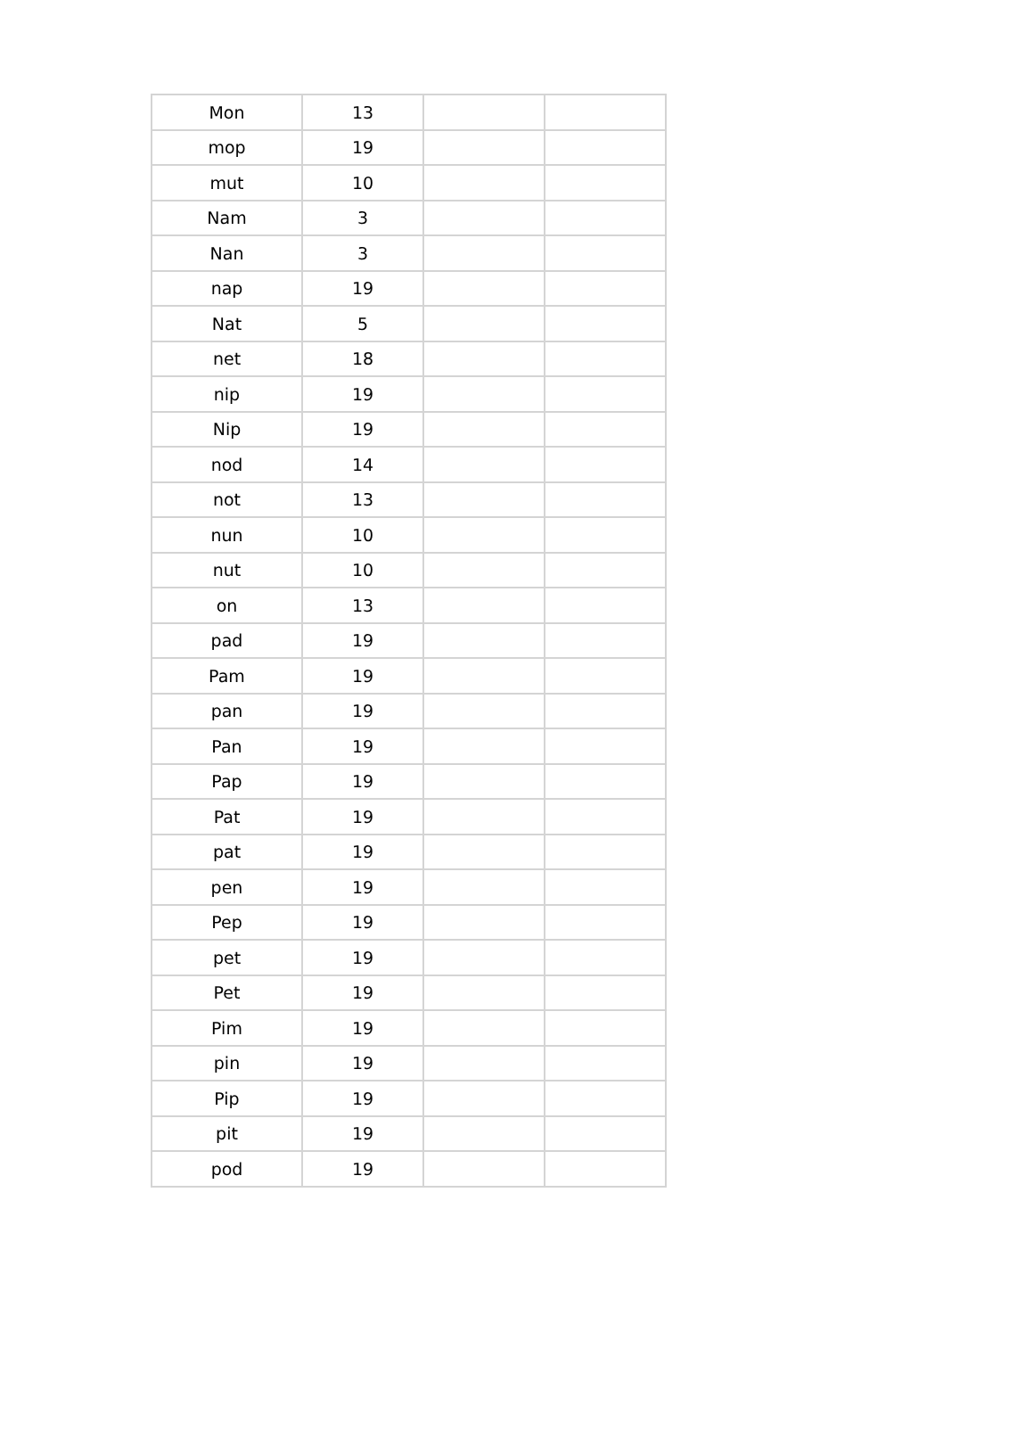| Mon | 13 | | |
| mop | 19 | | |
| mut | 10 | | |
| Nam | 3 | | |
| Nan | 3 | | |
| nap | 19 | | |
| Nat | 5 | | |
| net | 18 | | |
| nip | 19 | | |
| Nip | 19 | | |
| nod | 14 | | |
| not | 13 | | |
| nun | 10 | | |
| nut | 10 | | |
| on | 13 | | |
| pad | 19 | | |
| Pam | 19 | | |
| pan | 19 | | |
| Pan | 19 | | |
| Pap | 19 | | |
| Pat | 19 | | |
| pat | 19 | | |
| pen | 19 | | |
| Pep | 19 | | |
| pet | 19 | | |
| Pet | 19 | | |
| Pim | 19 | | |
| pin | 19 | | |
| Pip | 19 | | |
| pit | 19 | | |
| pod | 19 | | |